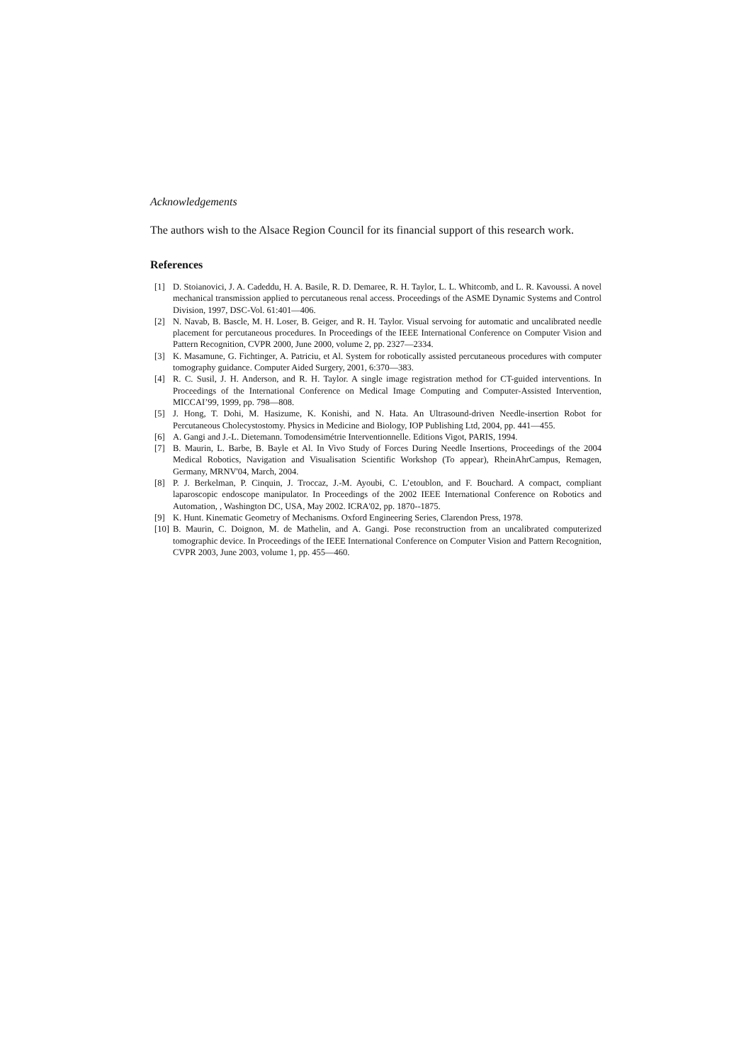Acknowledgements
The authors wish to the Alsace Region Council for its financial support of this research work.
References
[1] D. Stoianovici, J. A. Cadeddu, H. A. Basile, R. D. Demaree, R. H. Taylor, L. L. Whitcomb, and L. R. Kavoussi. A novel mechanical transmission applied to percutaneous renal access. Proceedings of the ASME Dynamic Systems and Control Division, 1997, DSC-Vol. 61:401—406.
[2] N. Navab, B. Bascle, M. H. Loser, B. Geiger, and R. H. Taylor. Visual servoing for automatic and uncalibrated needle placement for percutaneous procedures. In Proceedings of the IEEE International Conference on Computer Vision and Pattern Recognition, CVPR 2000, June 2000, volume 2, pp. 2327—2334.
[3] K. Masamune, G. Fichtinger, A. Patriciu, et Al. System for robotically assisted percutaneous procedures with computer tomography guidance. Computer Aided Surgery, 2001, 6:370—383.
[4] R. C. Susil, J. H. Anderson, and R. H. Taylor. A single image registration method for CT-guided interventions. In Proceedings of the International Conference on Medical Image Computing and Computer-Assisted Intervention, MICCAI’99, 1999, pp. 798—808.
[5] J. Hong, T. Dohi, M. Hasizume, K. Konishi, and N. Hata. An Ultrasound-driven Needle-insertion Robot for Percutaneous Cholecystostomy. Physics in Medicine and Biology, IOP Publishing Ltd, 2004, pp. 441—455.
[6] A. Gangi and J.-L. Dietemann. Tomodensimétrie Interventionnelle. Editions Vigot, PARIS, 1994.
[7] B. Maurin, L. Barbe, B. Bayle et Al. In Vivo Study of Forces During Needle Insertions, Proceedings of the 2004 Medical Robotics, Navigation and Visualisation Scientific Workshop (To appear), RheinAhrCampus, Remagen, Germany, MRNV'04, March, 2004.
[8] P. J. Berkelman, P. Cinquin, J. Troccaz, J.-M. Ayoubi, C. L’etoublon, and F. Bouchard. A compact, compliant laparoscopic endoscope manipulator. In Proceedings of the 2002 IEEE International Conference on Robotics and Automation, , Washington DC, USA, May 2002. ICRA'02, pp. 1870--1875.
[9] K. Hunt. Kinematic Geometry of Mechanisms. Oxford Engineering Series, Clarendon Press, 1978.
[10] B. Maurin, C. Doignon, M. de Mathelin, and A. Gangi. Pose reconstruction from an uncalibrated computerized tomographic device. In Proceedings of the IEEE International Conference on Computer Vision and Pattern Recognition, CVPR 2003, June 2003, volume 1, pp. 455—460.